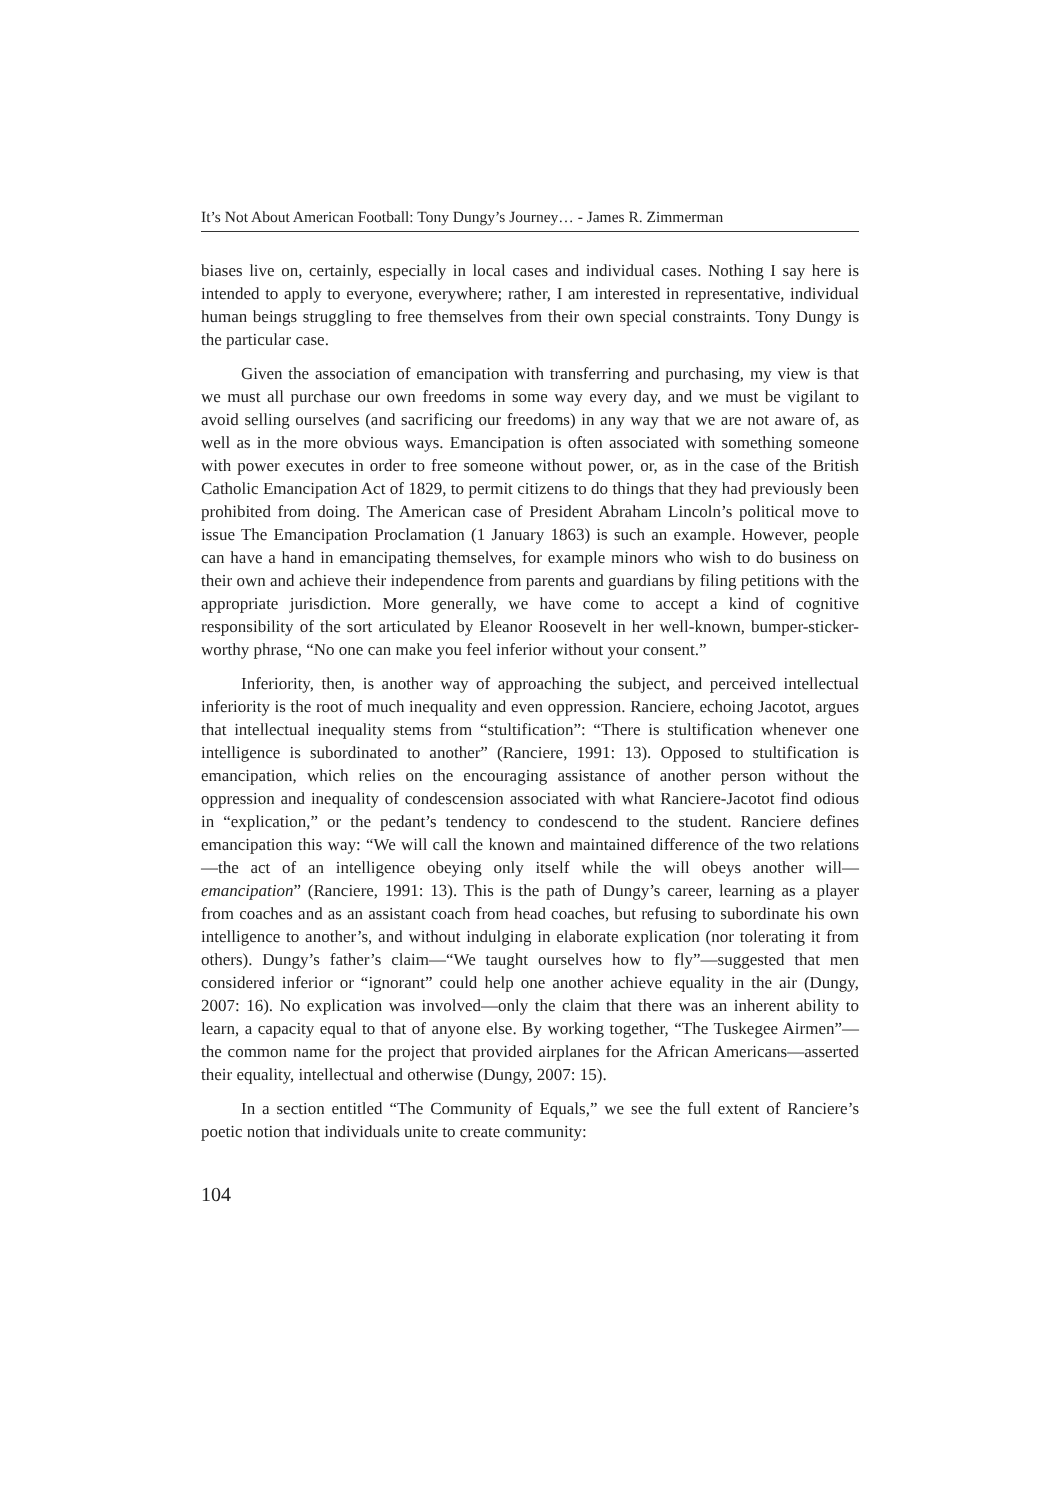It’s Not About American Football: Tony Dungy’s Journey… - James R. Zimmerman
biases live on, certainly, especially in local cases and individual cases. Nothing I say here is intended to apply to everyone, everywhere; rather, I am interested in representative, individual human beings struggling to free themselves from their own special constraints. Tony Dungy is the particular case.
Given the association of emancipation with transferring and purchasing, my view is that we must all purchase our own freedoms in some way every day, and we must be vigilant to avoid selling ourselves (and sacrificing our freedoms) in any way that we are not aware of, as well as in the more obvious ways. Emancipation is often associated with something someone with power executes in order to free someone without power, or, as in the case of the British Catholic Emancipation Act of 1829, to permit citizens to do things that they had previously been prohibited from doing. The American case of President Abraham Lincoln’s political move to issue The Emancipation Proclamation (1 January 1863) is such an example. However, people can have a hand in emancipating themselves, for example minors who wish to do business on their own and achieve their independence from parents and guardians by filing petitions with the appropriate jurisdiction. More generally, we have come to accept a kind of cognitive responsibility of the sort articulated by Eleanor Roosevelt in her well-known, bumper-sticker-worthy phrase, “No one can make you feel inferior without your consent.”
Inferiority, then, is another way of approaching the subject, and perceived intellectual inferiority is the root of much inequality and even oppression. Ranciere, echoing Jacotot, argues that intellectual inequality stems from “stultification”: “There is stultification whenever one intelligence is subordinated to another” (Ranciere, 1991: 13). Opposed to stultification is emancipation, which relies on the encouraging assistance of another person without the oppression and inequality of condescension associated with what Ranciere-Jacotot find odious in “explication,” or the pedant’s tendency to condescend to the student. Ranciere defines emancipation this way: “We will call the known and maintained difference of the two relations—the act of an intelligence obeying only itself while the will obeys another will—emancipation” (Ranciere, 1991: 13). This is the path of Dungy’s career, learning as a player from coaches and as an assistant coach from head coaches, but refusing to subordinate his own intelligence to another’s, and without indulging in elaborate explication (nor tolerating it from others). Dungy’s father’s claim—“We taught ourselves how to fly”—suggested that men considered inferior or “ignorant” could help one another achieve equality in the air (Dungy, 2007: 16). No explication was involved—only the claim that there was an inherent ability to learn, a capacity equal to that of anyone else. By working together, “The Tuskegee Airmen”—the common name for the project that provided airplanes for the African Americans—asserted their equality, intellectual and otherwise (Dungy, 2007: 15).
In a section entitled “The Community of Equals,” we see the full extent of Ranciere’s poetic notion that individuals unite to create community:
104